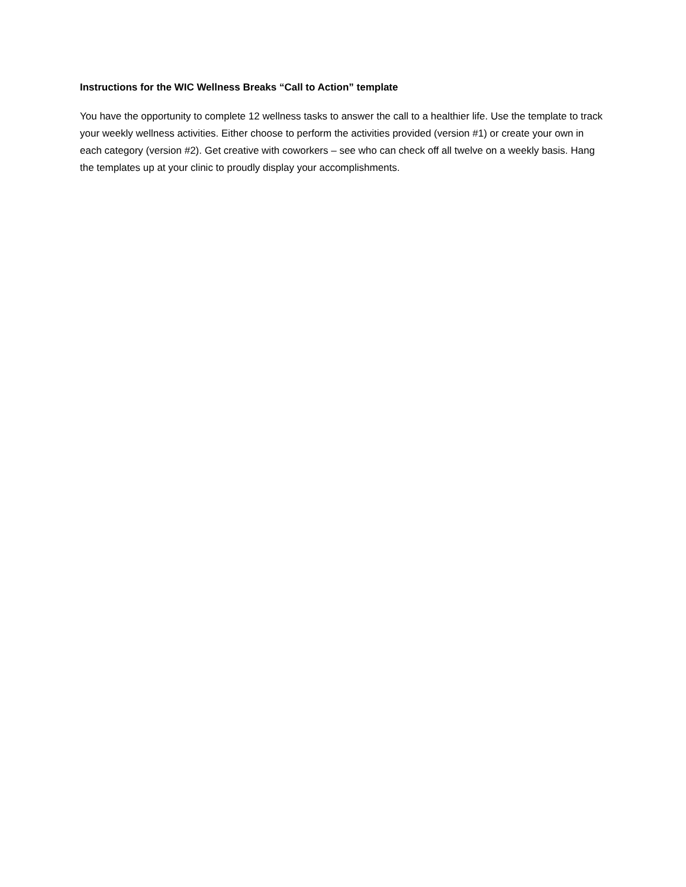Instructions for the WIC Wellness Breaks “Call to Action” template
You have the opportunity to complete 12 wellness tasks to answer the call to a healthier life. Use the template to track your weekly wellness activities. Either choose to perform the activities provided (version #1) or create your own in each category (version #2). Get creative with coworkers – see who can check off all twelve on a weekly basis. Hang the templates up at your clinic to proudly display your accomplishments.